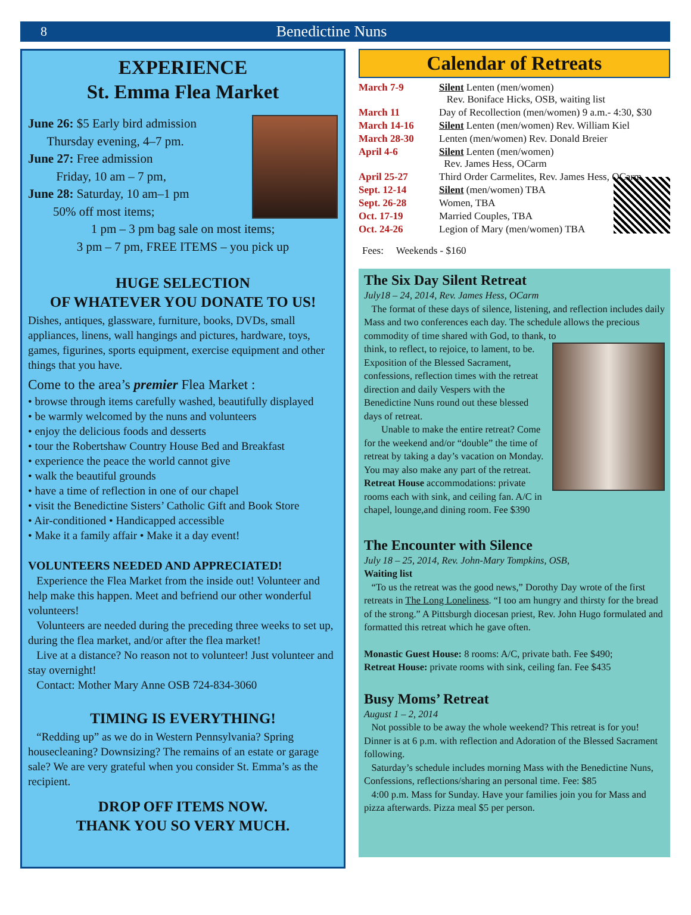8 Benedictine Nuns
EXPERIENCE
St. Emma Flea Market
June 26: $5 Early bird admission
Thursday evening, 4–7 pm.
June 27: Free admission
Friday, 10 am – 7 pm,
June 28: Saturday, 10 am–1 pm
50% off most items;
1 pm – 3 pm bag sale on most items;
3 pm – 7 pm, FREE ITEMS – you pick up
HUGE SELECTION
OF WHATEVER YOU DONATE TO US!
Dishes, antiques, glassware, furniture, books, DVDs, small appliances, linens, wall hangings and pictures, hardware, toys, games, figurines, sports equipment, exercise equipment and other things that you have.
Come to the area’s premier Flea Market :
• browse through items carefully washed, beautifully displayed
• be warmly welcomed by the nuns and volunteers
• enjoy the delicious foods and desserts
• tour the Robertshaw Country House Bed and Breakfast
• experience the peace the world cannot give
• walk the beautiful grounds
• have a time of reflection in one of our chapel
• visit the Benedictine Sisters’ Catholic Gift and Book Store
• Air-conditioned • Handicapped accessible
• Make it a family affair • Make it a day event!
VOLUNTEERS NEEDED AND APPRECIATED!
Experience the Flea Market from the inside out! Volunteer and help make this happen. Meet and befriend our other wonderful volunteers!
Volunteers are needed during the preceding three weeks to set up, during the flea market, and/or after the flea market!
Live at a distance? No reason not to volunteer! Just volunteer and stay overnight!
Contact: Mother Mary Anne OSB 724-834-3060
TIMING IS EVERYTHING!
“Redding up” as we do in Western Pennsylvania? Spring housecleaning? Downsizing? The remains of an estate or garage sale? We are very grateful when you consider St. Emma’s as the recipient.
DROP OFF ITEMS NOW.
THANK YOU SO VERY MUCH.
Calendar of Retreats
| March 7-9 | Silent Lenten (men/women) Rev. Boniface Hicks, OSB, waiting list |
| March 11 | Day of Recollection (men/women) 9 a.m.- 4:30, $30 |
| March 14-16 | Silent Lenten (men/women) Rev. William Kiel |
| March 28-30 | Lenten (men/women) Rev. Donald Breier |
| April 4-6 | Silent Lenten (men/women) Rev. James Hess, OCarm |
| April 25-27 | Third Order Carmelites, Rev. James Hess, OCarm |
| Sept. 12-14 | Silent (men/women) TBA |
| Sept. 26-28 | Women, TBA |
| Oct. 17-19 | Married Couples, TBA |
| Oct. 24-26 | Legion of Mary (men/women) TBA |
Fees: Weekends - $160
The Six Day Silent Retreat
July18 – 24, 2014, Rev. James Hess, OCarm
The format of these days of silence, listening, and reflection includes daily Mass and two conferences each day. The schedule allows the precious commodity of time shared with God, to thank, to
think, to reflect, to rejoice, to lament, to be. Exposition of the Blessed Sacrament, confessions, reflection times with the retreat direction and daily Vespers with the Benedictine Nuns round out these blessed days of retreat.
Unable to make the entire retreat? Come for the weekend and/or “double” the time of retreat by taking a day’s vacation on Monday. You may also make any part of the retreat.
Retreat House accommodations: private rooms each with sink, and ceiling fan. A/C in chapel, lounge,and dining room. Fee $390
The Encounter with Silence
July 18 – 25, 2014, Rev. John-Mary Tompkins, OSB,
Waiting list
“To us the retreat was the good news,” Dorothy Day wrote of the first retreats in The Long Loneliness. “I too am hungry and thirsty for the bread of the strong.” A Pittsburgh diocesan priest, Rev. John Hugo formulated and formatted this retreat which he gave often.
Monastic Guest House: 8 rooms: A/C, private bath. Fee $490;
Retreat House: private rooms with sink, ceiling fan. Fee $435
Busy Moms’ Retreat
August 1 – 2, 2014
Not possible to be away the whole weekend? This retreat is for you! Dinner is at 6 p.m. with reflection and Adoration of the Blessed Sacrament following.
Saturday’s schedule includes morning Mass with the Benedictine Nuns, Confessions, reflections/sharing an personal time. Fee: $85
4:00 p.m. Mass for Sunday. Have your families join you for Mass and pizza afterwards. Pizza meal $5 per person.